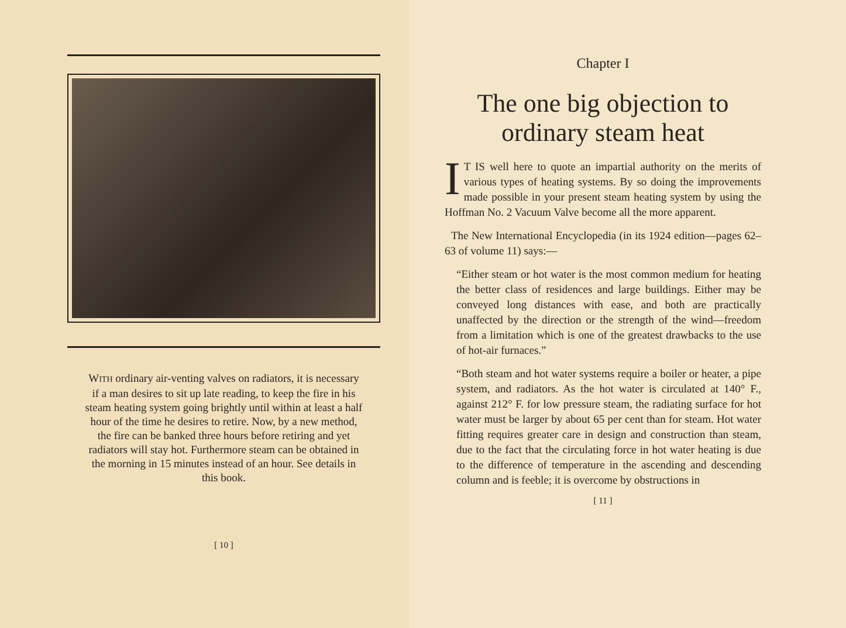WITH ordinary air-venting valves on radiators, it is necessary if a man desires to sit up late reading, to keep the fire in his steam heating system going brightly until within at least a half hour of the time he desires to retire. Now, by a new method, the fire can be banked three hours before retiring and yet radiators will stay hot. Furthermore steam can be obtained in the morning in 15 minutes instead of an hour. See details in this book.
[ 10 ]
Chapter I
The one big objection to ordinary steam heat
IT IS well here to quote an impartial authority on the merits of various types of heating systems. By so doing the improvements made possible in your present steam heating system by using the Hoffman No. 2 Vacuum Valve become all the more apparent.
The New International Encyclopedia (in its 1924 edition—pages 62–63 of volume 11) says:—
“Either steam or hot water is the most common medium for heating the better class of residences and large buildings. Either may be conveyed long distances with ease, and both are practically unaffected by the direction or the strength of the wind—freedom from a limitation which is one of the greatest drawbacks to the use of hot-air furnaces.”
“Both steam and hot water systems require a boiler or heater, a pipe system, and radiators. As the hot water is circulated at 140° F., against 212° F. for low pressure steam, the radiating surface for hot water must be larger by about 65 per cent than for steam. Hot water fitting requires greater care in design and construction than steam, due to the fact that the circulating force in hot water heating is due to the difference of temperature in the ascending and descending column and is feeble; it is overcome by obstructions in
[ 11 ]